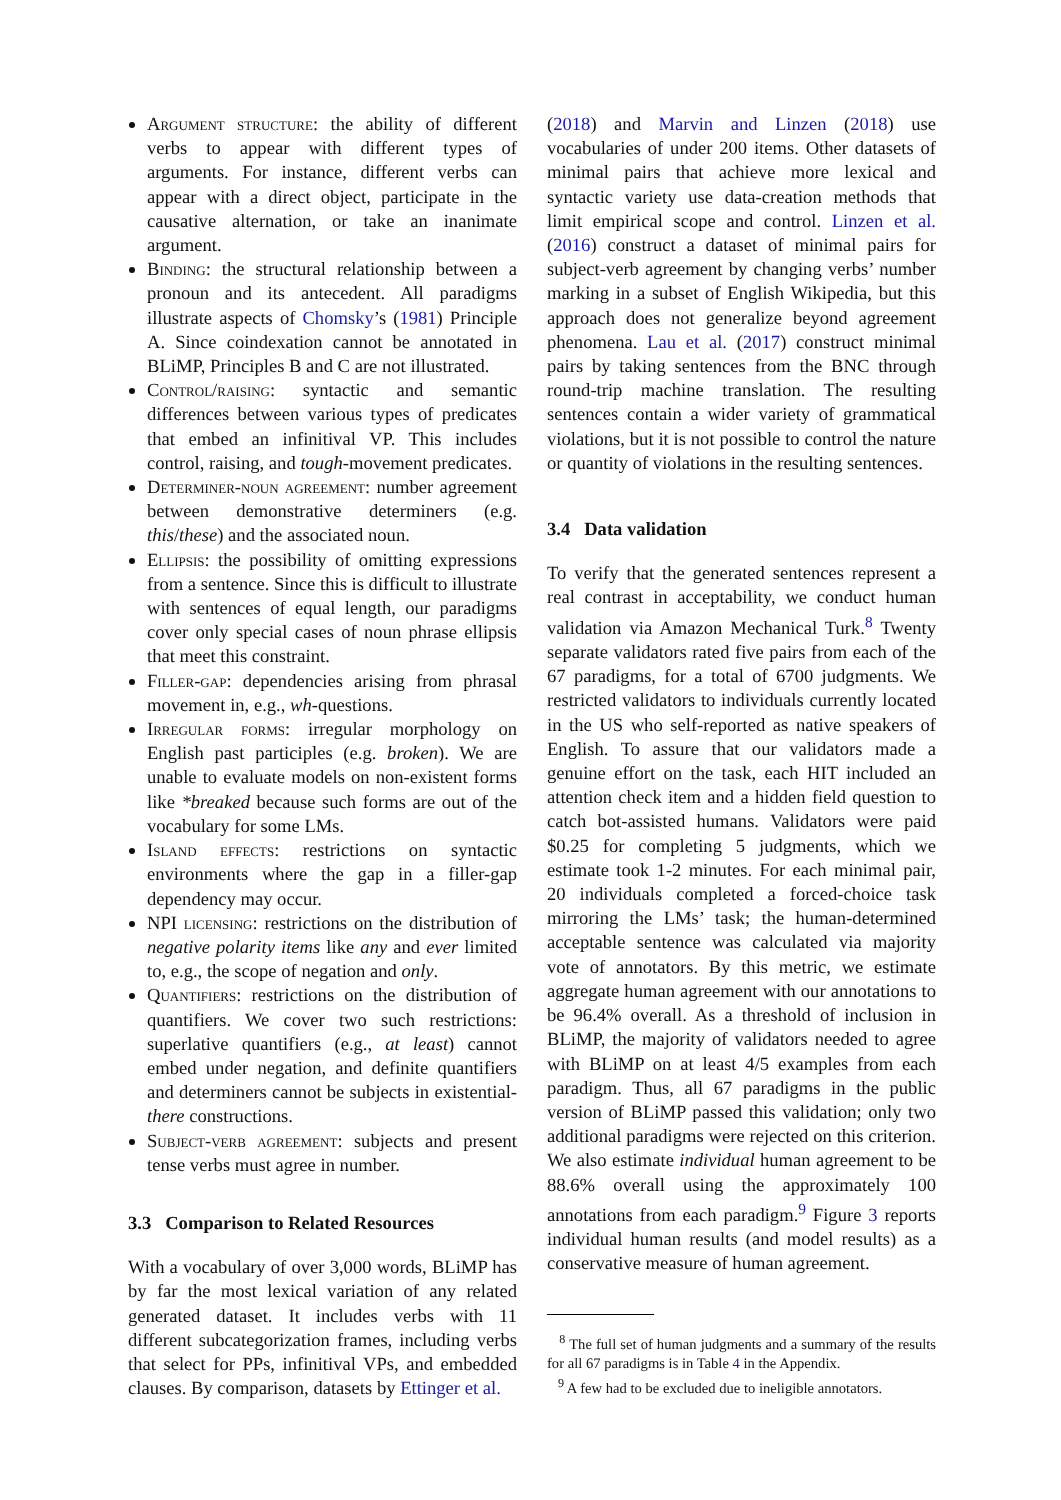Argument structure: the ability of different verbs to appear with different types of arguments. For instance, different verbs can appear with a direct object, participate in the causative alternation, or take an inanimate argument.
Binding: the structural relationship between a pronoun and its antecedent. All paradigms illustrate aspects of Chomsky’s (1981) Principle A. Since coindexation cannot be annotated in BLiMP, Principles B and C are not illustrated.
Control/raising: syntactic and semantic differences between various types of predicates that embed an infinitival VP. This includes control, raising, and tough-movement predicates.
Determiner-noun agreement: number agreement between demonstrative determiners (e.g. this/these) and the associated noun.
Ellipsis: the possibility of omitting expressions from a sentence. Since this is difficult to illustrate with sentences of equal length, our paradigms cover only special cases of noun phrase ellipsis that meet this constraint.
Filler-gap: dependencies arising from phrasal movement in, e.g., wh-questions.
Irregular forms: irregular morphology on English past participles (e.g. broken). We are unable to evaluate models on non-existent forms like *breaked because such forms are out of the vocabulary for some LMs.
Island effects: restrictions on syntactic environments where the gap in a filler-gap dependency may occur.
NPI licensing: restrictions on the distribution of negative polarity items like any and ever limited to, e.g., the scope of negation and only.
Quantifiers: restrictions on the distribution of quantifiers. We cover two such restrictions: superlative quantifiers (e.g., at least) cannot embed under negation, and definite quantifiers and determiners cannot be subjects in existential-there constructions.
Subject-verb agreement: subjects and present tense verbs must agree in number.
3.3 Comparison to Related Resources
With a vocabulary of over 3,000 words, BLiMP has by far the most lexical variation of any related generated dataset. It includes verbs with 11 different subcategorization frames, including verbs that select for PPs, infinitival VPs, and embedded clauses. By comparison, datasets by Ettinger et al.
(2018) and Marvin and Linzen (2018) use vocabularies of under 200 items. Other datasets of minimal pairs that achieve more lexical and syntactic variety use data-creation methods that limit empirical scope and control. Linzen et al. (2016) construct a dataset of minimal pairs for subject-verb agreement by changing verbs’ number marking in a subset of English Wikipedia, but this approach does not generalize beyond agreement phenomena. Lau et al. (2017) construct minimal pairs by taking sentences from the BNC through round-trip machine translation. The resulting sentences contain a wider variety of grammatical violations, but it is not possible to control the nature or quantity of violations in the resulting sentences.
3.4 Data validation
To verify that the generated sentences represent a real contrast in acceptability, we conduct human validation via Amazon Mechanical Turk.<sup>8</sup> Twenty separate validators rated five pairs from each of the 67 paradigms, for a total of 6700 judgments. We restricted validators to individuals currently located in the US who self-reported as native speakers of English. To assure that our validators made a genuine effort on the task, each HIT included an attention check item and a hidden field question to catch bot-assisted humans. Validators were paid $0.25 for completing 5 judgments, which we estimate took 1-2 minutes. For each minimal pair, 20 individuals completed a forced-choice task mirroring the LMs’ task; the human-determined acceptable sentence was calculated via majority vote of annotators. By this metric, we estimate aggregate human agreement with our annotations to be 96.4% overall. As a threshold of inclusion in BLiMP, the majority of validators needed to agree with BLiMP on at least 4/5 examples from each paradigm. Thus, all 67 paradigms in the public version of BLiMP passed this validation; only two additional paradigms were rejected on this criterion. We also estimate individual human agreement to be 88.6% overall using the approximately 100 annotations from each paradigm.<sup>9</sup> Figure 3 reports individual human results (and model results) as a conservative measure of human agreement.
<sup>8</sup> The full set of human judgments and a summary of the results for all 67 paradigms is in Table 4 in the Appendix.
<sup>9</sup> A few had to be excluded due to ineligible annotators.